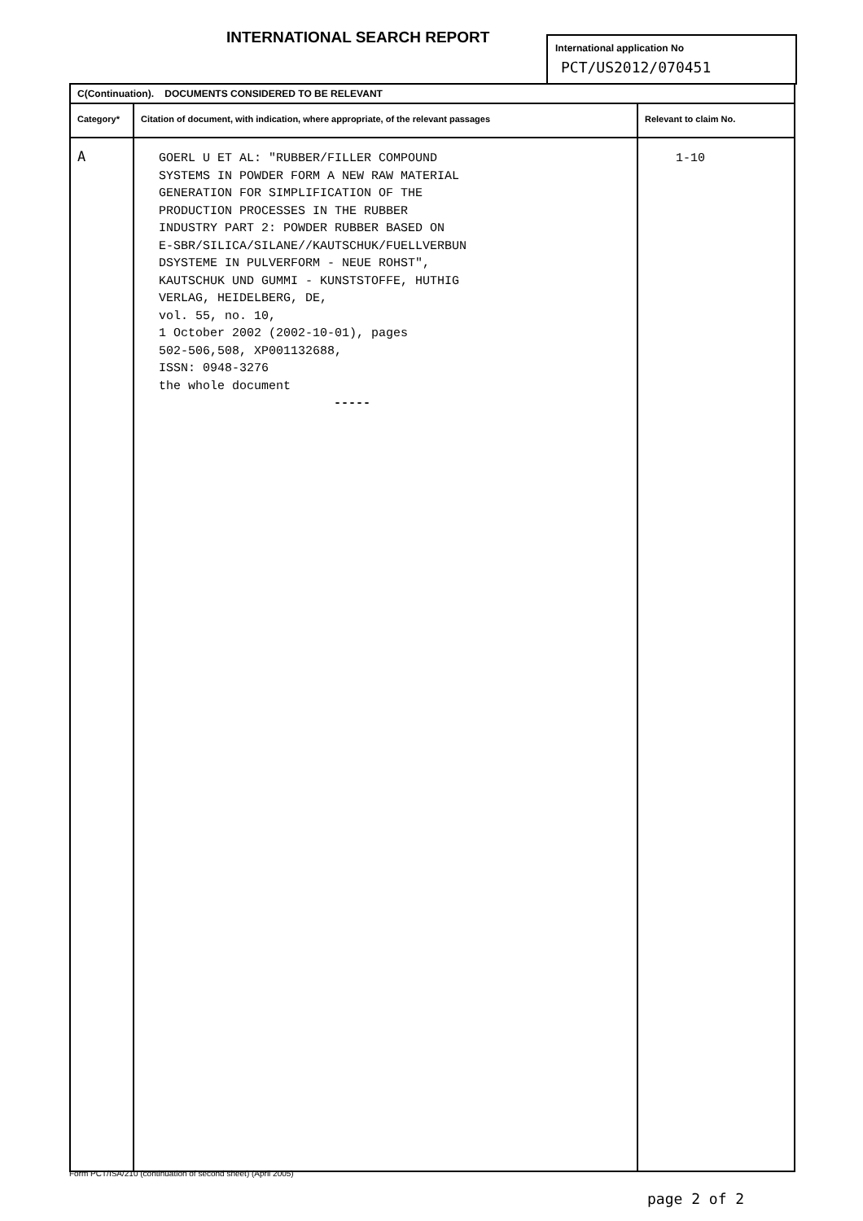INTERNATIONAL SEARCH REPORT
International application No
PCT/US2012/070451
| C(Continuation). DOCUMENTS CONSIDERED TO BE RELEVANT | | |
| Category* | Citation of document, with indication, where appropriate, of the relevant passages | Relevant to claim No. |
| A | GOERL U ET AL: "RUBBER/FILLER COMPOUND SYSTEMS IN POWDER FORM A NEW RAW MATERIAL GENERATION FOR SIMPLIFICATION OF THE PRODUCTION PROCESSES IN THE RUBBER INDUSTRY PART 2: POWDER RUBBER BASED ON E-SBR/SILICA/SILANE//KAUTSCHUK/FUELLVERBUN DSYSTEME IN PULVERFORM - NEUE ROHST", KAUTSCHUK UND GUMMI - KUNSTSTOFFE, HUTHIG VERLAG, HEIDELBERG, DE, vol. 55, no. 10, 1 October 2002 (2002-10-01), pages 502-506,508, XP001132688, ISSN: 0948-3276 the whole document ----- | 1-10 |
Form PCT/ISA/210 (continuation of second sheet) (April 2005)
page 2 of 2